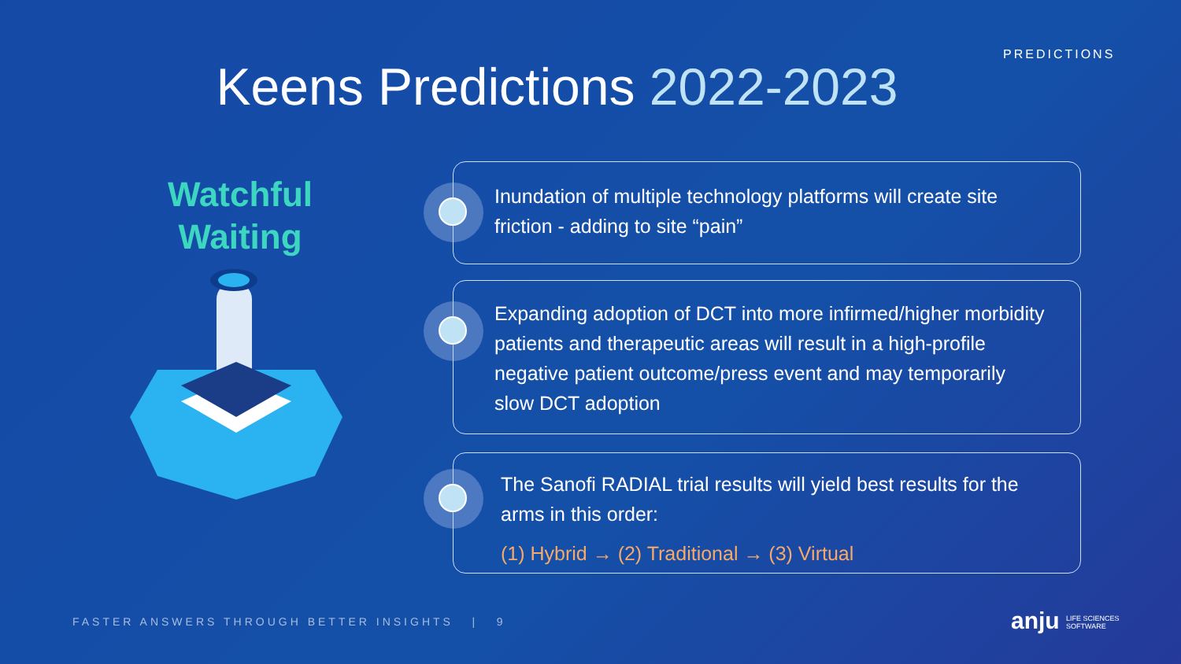PREDICTIONS
Keens Predictions 2022-2023
Watchful
Waiting
Inundation of multiple technology platforms will create site friction - adding to site “pain”
Expanding adoption of DCT into more infirmed/higher morbidity patients and therapeutic areas will result in a high-profile negative patient outcome/press event and may temporarily slow DCT adoption
The Sanofi RADIAL trial results will yield best results for the arms in this order:
(1) Hybrid → (2) Traditional → (3) Virtual
FASTER ANSWERS THROUGH BETTER INSIGHTS | 9
anju LIFE SCIENCES
SOFTWARE